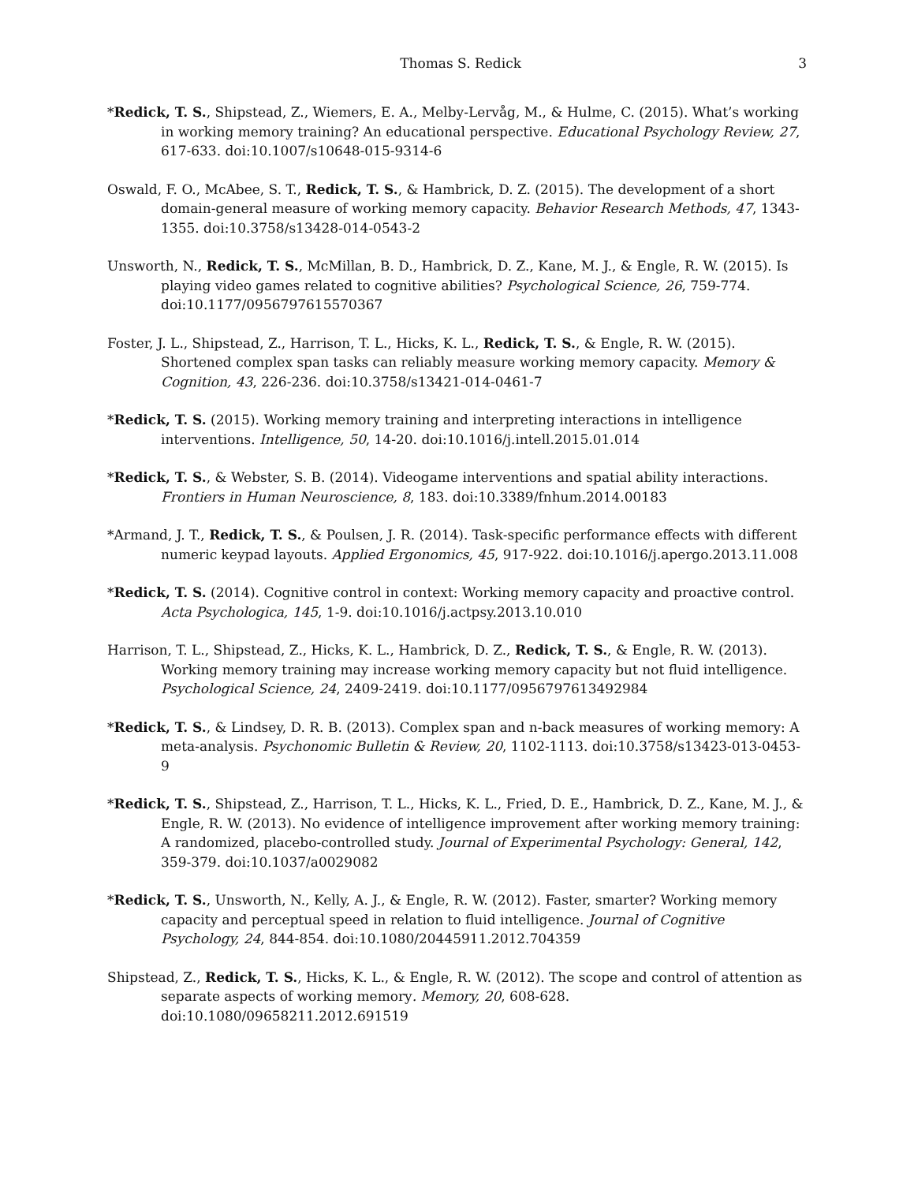Thomas S. Redick 3
*Redick, T. S., Shipstead, Z., Wiemers, E. A., Melby-Lervåg, M., & Hulme, C. (2015). What’s working in working memory training? An educational perspective. Educational Psychology Review, 27, 617-633. doi:10.1007/s10648-015-9314-6
Oswald, F. O., McAbee, S. T., Redick, T. S., & Hambrick, D. Z. (2015). The development of a short domain-general measure of working memory capacity. Behavior Research Methods, 47, 1343-1355. doi:10.3758/s13428-014-0543-2
Unsworth, N., Redick, T. S., McMillan, B. D., Hambrick, D. Z., Kane, M. J., & Engle, R. W. (2015). Is playing video games related to cognitive abilities? Psychological Science, 26, 759-774. doi:10.1177/0956797615570367
Foster, J. L., Shipstead, Z., Harrison, T. L., Hicks, K. L., Redick, T. S., & Engle, R. W. (2015). Shortened complex span tasks can reliably measure working memory capacity. Memory & Cognition, 43, 226-236. doi:10.3758/s13421-014-0461-7
*Redick, T. S. (2015). Working memory training and interpreting interactions in intelligence interventions. Intelligence, 50, 14-20. doi:10.1016/j.intell.2015.01.014
*Redick, T. S., & Webster, S. B. (2014). Videogame interventions and spatial ability interactions. Frontiers in Human Neuroscience, 8, 183. doi:10.3389/fnhum.2014.00183
*Armand, J. T., Redick, T. S., & Poulsen, J. R. (2014). Task-specific performance effects with different numeric keypad layouts. Applied Ergonomics, 45, 917-922. doi:10.1016/j.apergo.2013.11.008
*Redick, T. S. (2014). Cognitive control in context: Working memory capacity and proactive control. Acta Psychologica, 145, 1-9. doi:10.1016/j.actpsy.2013.10.010
Harrison, T. L., Shipstead, Z., Hicks, K. L., Hambrick, D. Z., Redick, T. S., & Engle, R. W. (2013). Working memory training may increase working memory capacity but not fluid intelligence. Psychological Science, 24, 2409-2419. doi:10.1177/0956797613492984
*Redick, T. S., & Lindsey, D. R. B. (2013). Complex span and n-back measures of working memory: A meta-analysis. Psychonomic Bulletin & Review, 20, 1102-1113. doi:10.3758/s13423-013-0453-9
*Redick, T. S., Shipstead, Z., Harrison, T. L., Hicks, K. L., Fried, D. E., Hambrick, D. Z., Kane, M. J., & Engle, R. W. (2013). No evidence of intelligence improvement after working memory training: A randomized, placebo-controlled study. Journal of Experimental Psychology: General, 142, 359-379. doi:10.1037/a0029082
*Redick, T. S., Unsworth, N., Kelly, A. J., & Engle, R. W. (2012). Faster, smarter? Working memory capacity and perceptual speed in relation to fluid intelligence. Journal of Cognitive Psychology, 24, 844-854. doi:10.1080/20445911.2012.704359
Shipstead, Z., Redick, T. S., Hicks, K. L., & Engle, R. W. (2012). The scope and control of attention as separate aspects of working memory. Memory, 20, 608-628. doi:10.1080/09658211.2012.691519